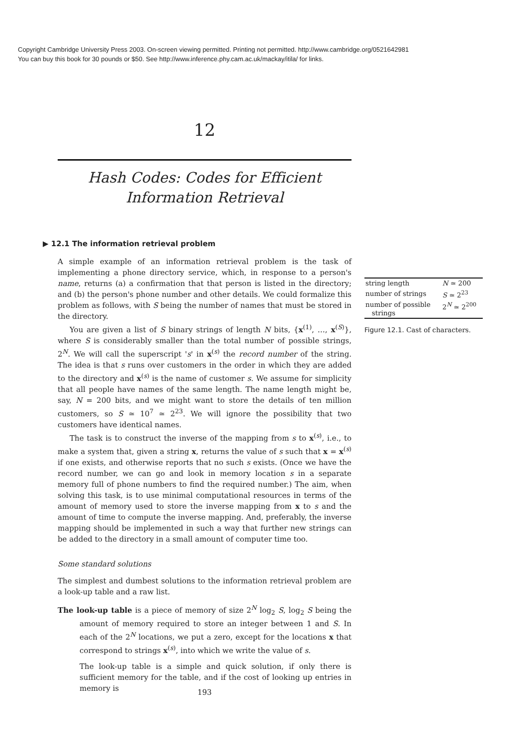Copyright Cambridge University Press 2003. On-screen viewing permitted. Printing not permitted. http://www.cambridge.org/0521642981
You can buy this book for 30 pounds or $50. See http://www.inference.phy.cam.ac.uk/mackay/itila/ for links.
12
Hash Codes: Codes for Efficient
Information Retrieval
▶ 12.1 The information retrieval problem
A simple example of an information retrieval problem is the task of implementing a phone directory service, which, in response to a person's name, returns (a) a confirmation that that person is listed in the directory; and (b) the person's phone number and other details. We could formalize this problem as follows, with S being the number of names that must be stored in the directory.
You are given a list of S binary strings of length N bits, {x<sup>(1)</sup>, …, x<sup>(S)</sup>}, where S is considerably smaller than the total number of possible strings, 2<sup>N</sup>. We will call the superscript 's' in x<sup>(s)</sup> the record number of the string. The idea is that s runs over customers in the order in which they are added to the directory and x<sup>(s)</sup> is the name of customer s. We assume for simplicity that all people have names of the same length. The name length might be, say, N = 200 bits, and we might want to store the details of ten million customers, so S ≃ 10<sup>7</sup> ≃ 2<sup>23</sup>. We will ignore the possibility that two customers have identical names.
The task is to construct the inverse of the mapping from s to x<sup>(s)</sup>, i.e., to make a system that, given a string x, returns the value of s such that x = x<sup>(s)</sup> if one exists, and otherwise reports that no such s exists. (Once we have the record number, we can go and look in memory location s in a separate memory full of phone numbers to find the required number.) The aim, when solving this task, is to use minimal computational resources in terms of the amount of memory used to store the inverse mapping from x to s and the amount of time to compute the inverse mapping. And, preferably, the inverse mapping should be implemented in such a way that further new strings can be added to the directory in a small amount of computer time too.
Some standard solutions
The simplest and dumbest solutions to the information retrieval problem are a look-up table and a raw list.
The look-up table is a piece of memory of size 2<sup>N</sup> log<sub>2</sub> S, log<sub>2</sub> S being the amount of memory required to store an integer between 1 and S. In each of the 2<sup>N</sup> locations, we put a zero, except for the locations x that correspond to strings x<sup>(s)</sup>, into which we write the value of s.
The look-up table is a simple and quick solution, if only there is sufficient memory for the table, and if the cost of looking up entries in memory is
| string length | N ≃ 200 |
| number of strings | S ≃ 2<sup>23</sup> |
| number of possible strings | 2<sup>N</sup> ≃ 2<sup>200</sup> |
Figure 12.1. Cast of characters.
193